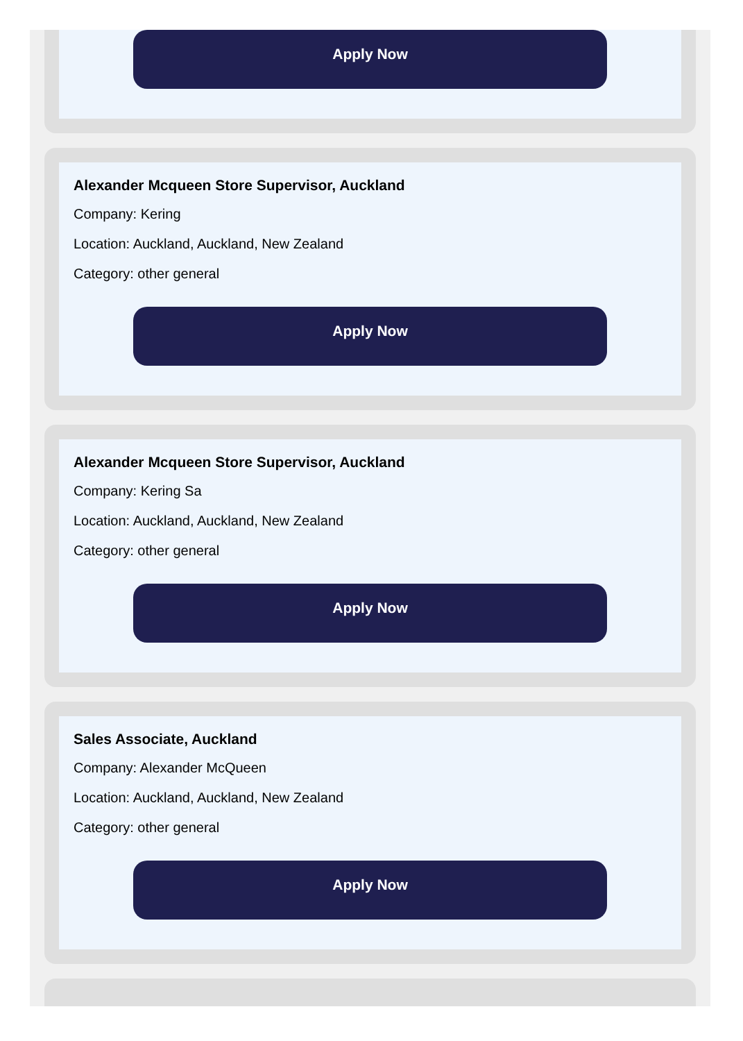Apply Now
Alexander Mcqueen Store Supervisor, Auckland
Company: Kering
Location: Auckland, Auckland, New Zealand
Category: other general
Apply Now
Alexander Mcqueen Store Supervisor, Auckland
Company: Kering Sa
Location: Auckland, Auckland, New Zealand
Category: other general
Apply Now
Sales Associate, Auckland
Company: Alexander McQueen
Location: Auckland, Auckland, New Zealand
Category: other general
Apply Now